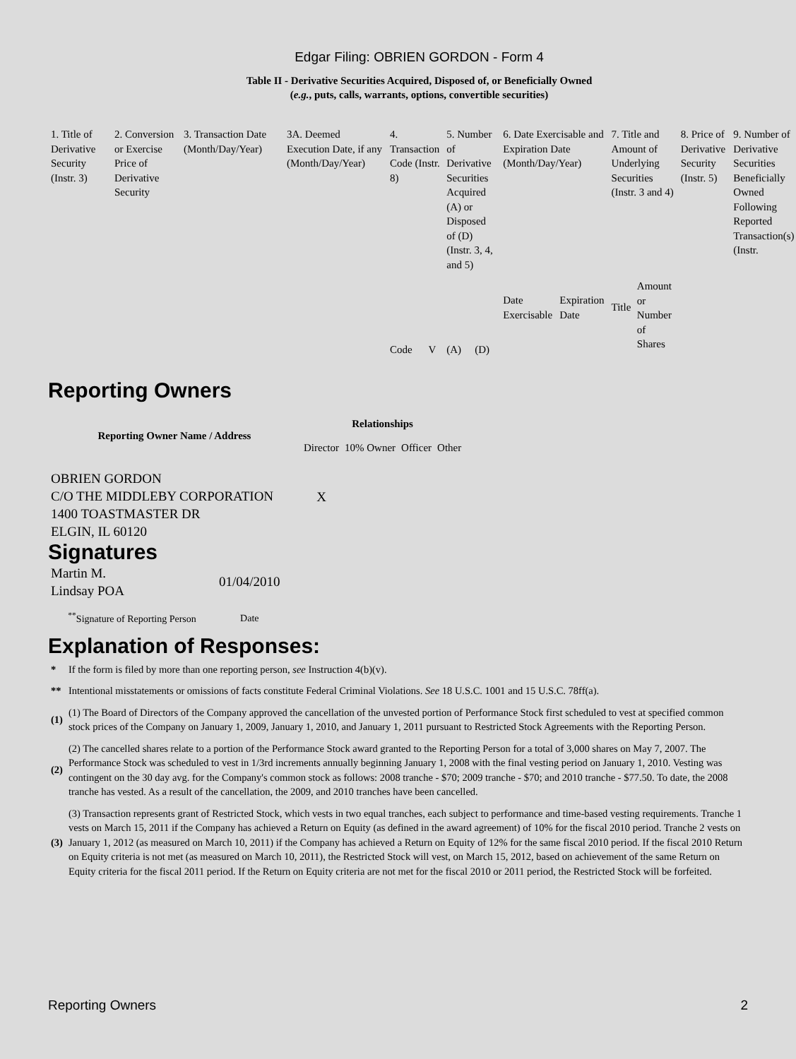Edgar Filing: OBRIEN GORDON - Form 4
Table II - Derivative Securities Acquired, Disposed of, or Beneficially Owned
(e.g., puts, calls, warrants, options, convertible securities)
| 1. Title of Derivative Security (Instr. 3) | 2. Conversion or Exercise Price of Derivative Security | 3. Transaction Date (Month/Day/Year) | 3A. Deemed Execution Date, if any (Month/Day/Year) | 4. Transaction Code (Instr. 8) | | 5. Number of Derivative Securities Acquired (A) or Disposed of (D) (Instr. 3, 4, and 5) | | 6. Date Exercisable and Expiration Date (Month/Day/Year) | | 7. Title and Amount of Underlying Securities (Instr. 3 and 4) | | 8. Price of Derivative Security (Instr. 5) | 9. Number of Derivative Securities Beneficially Owned Following Reported Transaction(s) (Instr. |
| | | | | Code | V | (A) | (D) | Date Exercisable | Expiration Date | Title | Amount or Number of Shares | | |
Reporting Owners
| Reporting Owner Name / Address | Relationships | | | |
| --- | --- | --- | --- | --- |
| | Director | 10% Owner | Officer | Other |
| OBRIEN GORDON C/O THE MIDDLEBY CORPORATION 1400 TOASTMASTER DR ELGIN, IL 60120 | X | | | |
Signatures
| Martin M. Lindsay POA | 01/04/2010 |
| <sup>**</sup> Signature of Reporting Person | Date |
Explanation of Responses:
| * | If the form is filed by more than one reporting person, see Instruction 4(b)(v). |
| ** | Intentional misstatements or omissions of facts constitute Federal Criminal Violations. See 18 U.S.C. 1001 and 15 U.S.C. 78ff(a). |
| (1) | (1) The Board of Directors of the Company approved the cancellation of the unvested portion of Performance Stock first scheduled to vest at specified common stock prices of the Company on January 1, 2009, January 1, 2010, and January 1, 2011 pursuant to Restricted Stock Agreements with the Reporting Person. |
| (2) | (2) The cancelled shares relate to a portion of the Performance Stock award granted to the Reporting Person for a total of 3,000 shares on May 7, 2007. The Performance Stock was scheduled to vest in 1/3rd increments annually beginning January 1, 2008 with the final vesting period on January 1, 2010. Vesting was contingent on the 30 day avg. for the Company's common stock as follows: 2008 tranche - $70; 2009 tranche - $70; and 2010 tranche - $77.50. To date, the 2008 tranche has vested. As a result of the cancellation, the 2009, and 2010 tranches have been cancelled. |
| (3) | (3) Transaction represents grant of Restricted Stock, which vests in two equal tranches, each subject to performance and time-based vesting requirements. Tranche 1 vests on March 15, 2011 if the Company has achieved a Return on Equity (as defined in the award agreement) of 10% for the fiscal 2010 period. Tranche 2 vests on January 1, 2012 (as measured on March 10, 2011) if the Company has achieved a Return on Equity of 12% for the same fiscal 2010 period. If the fiscal 2010 Return on Equity criteria is not met (as measured on March 10, 2011), the Restricted Stock will vest, on March 15, 2012, based on achievement of the same Return on Equity criteria for the fiscal 2011 period. If the Return on Equity criteria are not met for the fiscal 2010 or 2011 period, the Restricted Stock will be forfeited. |
Reporting Owners 2